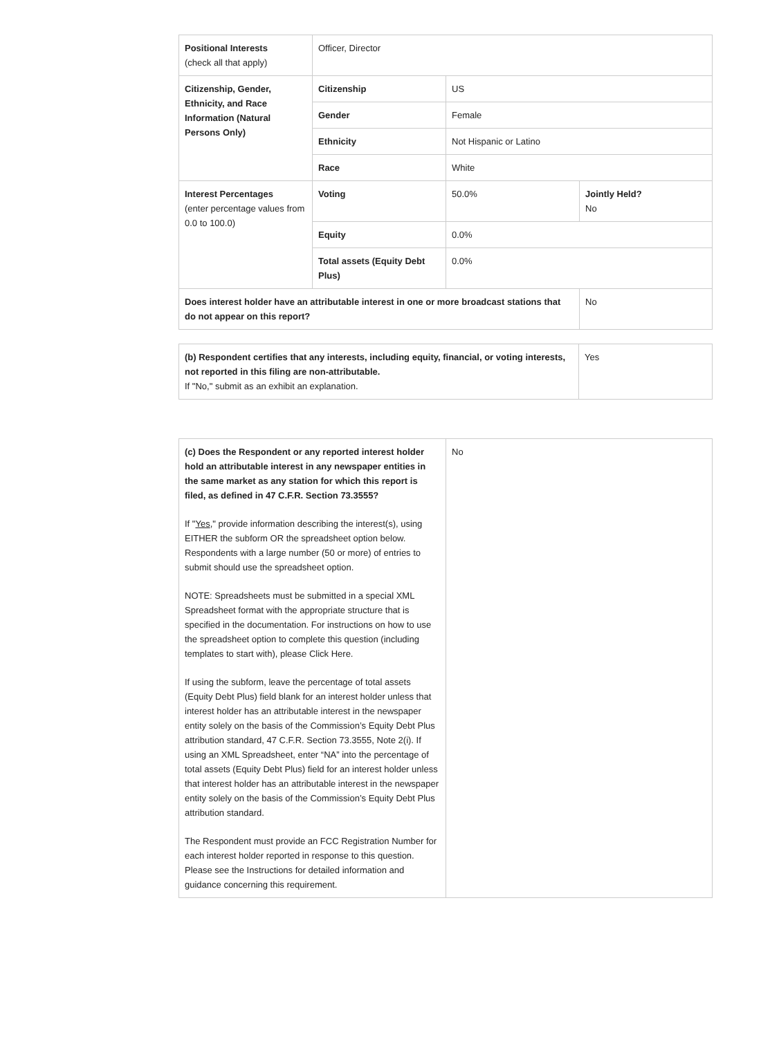| Positional Interests (check all that apply) | Officer, Director | | |
| Citizenship, Gender, Ethnicity, and Race Information (Natural Persons Only) | Citizenship | US | |
| | Gender | Female | |
| | Ethnicity | Not Hispanic or Latino | |
| | Race | White | |
| Interest Percentages (enter percentage values from 0.0 to 100.0) | Voting | 50.0% | Jointly Held? No |
| | Equity | 0.0% | |
| | Total assets (Equity Debt Plus) | 0.0% | |
| Does interest holder have an attributable interest in one or more broadcast stations that do not appear on this report? | | | No |
| (b) Respondent certifies that any interests, including equity, financial, or voting interests, not reported in this filing are non-attributable. If "No," submit as an exhibit an explanation. | Yes |
| (c) Does the Respondent or any reported interest holder hold an attributable interest in any newspaper entities in the same market as any station for which this report is filed, as defined in 47 C.F.R. Section 73.3555? If " Yes ," provide information describing the interest(s), using EITHER the subform OR the spreadsheet option below. Respondents with a large number (50 or more) of entries to submit should use the spreadsheet option. NOTE: Spreadsheets must be submitted in a special XML Spreadsheet format with the appropriate structure that is specified in the documentation. For instructions on how to use the spreadsheet option to complete this question (including templates to start with), please Click Here. If using the subform, leave the percentage of total assets (Equity Debt Plus) field blank for an interest holder unless that interest holder has an attributable interest in the newspaper entity solely on the basis of the Commission’s Equity Debt Plus attribution standard, 47 C.F.R. Section 73.3555, Note 2(i). If using an XML Spreadsheet, enter “NA” into the percentage of total assets (Equity Debt Plus) field for an interest holder unless that interest holder has an attributable interest in the newspaper entity solely on the basis of the Commission’s Equity Debt Plus attribution standard. The Respondent must provide an FCC Registration Number for each interest holder reported in response to this question. Please see the Instructions for detailed information and guidance concerning this requirement. | No |